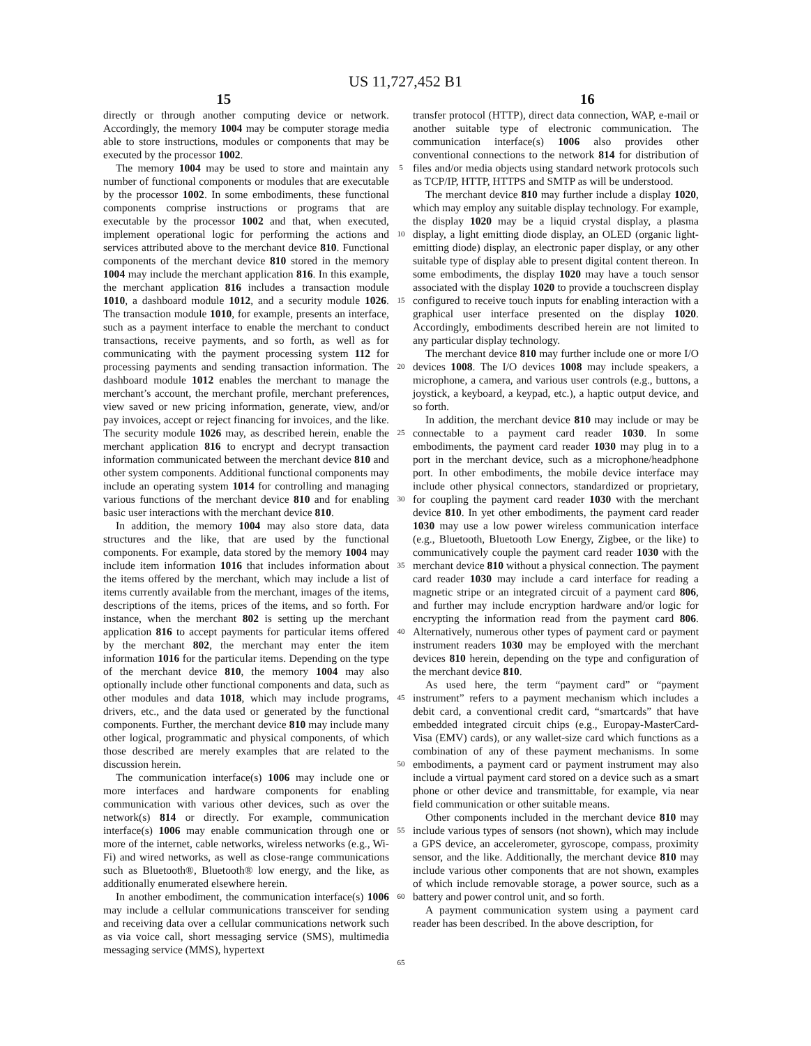US 11,727,452 B1
15 16
directly or through another computing device or network. Accordingly, the memory 1004 may be computer storage media able to store instructions, modules or components that may be executed by the processor 1002.
The memory 1004 may be used to store and maintain any number of functional components or modules that are executable by the processor 1002. In some embodiments, these functional components comprise instructions or programs that are executable by the processor 1002 and that, when executed, implement operational logic for performing the actions and services attributed above to the merchant device 810. Functional components of the merchant device 810 stored in the memory 1004 may include the merchant application 816. In this example, the merchant application 816 includes a transaction module 1010, a dashboard module 1012, and a security module 1026. The transaction module 1010, for example, presents an interface, such as a payment interface to enable the merchant to conduct transactions, receive payments, and so forth, as well as for communicating with the payment processing system 112 for processing payments and sending transaction information. The dashboard module 1012 enables the merchant to manage the merchant’s account, the merchant profile, merchant preferences, view saved or new pricing information, generate, view, and/or pay invoices, accept or reject financing for invoices, and the like. The security module 1026 may, as described herein, enable the merchant application 816 to encrypt and decrypt transaction information communicated between the merchant device 810 and other system components. Additional functional components may include an operating system 1014 for controlling and managing various functions of the merchant device 810 and for enabling basic user interactions with the merchant device 810.
In addition, the memory 1004 may also store data, data structures and the like, that are used by the functional components. For example, data stored by the memory 1004 may include item information 1016 that includes information about the items offered by the merchant, which may include a list of items currently available from the merchant, images of the items, descriptions of the items, prices of the items, and so forth. For instance, when the merchant 802 is setting up the merchant application 816 to accept payments for particular items offered by the merchant 802, the merchant may enter the item information 1016 for the particular items. Depending on the type of the merchant device 810, the memory 1004 may also optionally include other functional components and data, such as other modules and data 1018, which may include programs, drivers, etc., and the data used or generated by the functional components. Further, the merchant device 810 may include many other logical, programmatic and physical components, of which those described are merely examples that are related to the discussion herein.
The communication interface(s) 1006 may include one or more interfaces and hardware components for enabling communication with various other devices, such as over the network(s) 814 or directly. For example, communication interface(s) 1006 may enable communication through one or more of the internet, cable networks, wireless networks (e.g., Wi-Fi) and wired networks, as well as close-range communications such as Bluetooth®, Bluetooth® low energy, and the like, as additionally enumerated elsewhere herein.
In another embodiment, the communication interface(s) 1006 may include a cellular communications transceiver for sending and receiving data over a cellular communications network such as via voice call, short messaging service (SMS), multimedia messaging service (MMS), hypertext
5
10
15
20
25
30
35
40
45
50
55
60
65
transfer protocol (HTTP), direct data connection, WAP, e-mail or another suitable type of electronic communication. The communication interface(s) 1006 also provides other conventional connections to the network 814 for distribution of files and/or media objects using standard network protocols such as TCP/IP, HTTP, HTTPS and SMTP as will be understood.
The merchant device 810 may further include a display 1020, which may employ any suitable display technology. For example, the display 1020 may be a liquid crystal display, a plasma display, a light emitting diode display, an OLED (organic light-emitting diode) display, an electronic paper display, or any other suitable type of display able to present digital content thereon. In some embodiments, the display 1020 may have a touch sensor associated with the display 1020 to provide a touchscreen display configured to receive touch inputs for enabling interaction with a graphical user interface presented on the display 1020. Accordingly, embodiments described herein are not limited to any particular display technology.
The merchant device 810 may further include one or more I/O devices 1008. The I/O devices 1008 may include speakers, a microphone, a camera, and various user controls (e.g., buttons, a joystick, a keyboard, a keypad, etc.), a haptic output device, and so forth.
In addition, the merchant device 810 may include or may be connectable to a payment card reader 1030. In some embodiments, the payment card reader 1030 may plug in to a port in the merchant device, such as a microphone/headphone port. In other embodiments, the mobile device interface may include other physical connectors, standardized or proprietary, for coupling the payment card reader 1030 with the merchant device 810. In yet other embodiments, the payment card reader 1030 may use a low power wireless communication interface (e.g., Bluetooth, Bluetooth Low Energy, Zigbee, or the like) to communicatively couple the payment card reader 1030 with the merchant device 810 without a physical connection. The payment card reader 1030 may include a card interface for reading a magnetic stripe or an integrated circuit of a payment card 806, and further may include encryption hardware and/or logic for encrypting the information read from the payment card 806. Alternatively, numerous other types of payment card or payment instrument readers 1030 may be employed with the merchant devices 810 herein, depending on the type and configuration of the merchant device 810.
As used here, the term “payment card” or “payment instrument” refers to a payment mechanism which includes a debit card, a conventional credit card, “smartcards” that have embedded integrated circuit chips (e.g., Europay-MasterCard-Visa (EMV) cards), or any wallet-size card which functions as a combination of any of these payment mechanisms. In some embodiments, a payment card or payment instrument may also include a virtual payment card stored on a device such as a smart phone or other device and transmittable, for example, via near field communication or other suitable means.
Other components included in the merchant device 810 may include various types of sensors (not shown), which may include a GPS device, an accelerometer, gyroscope, compass, proximity sensor, and the like. Additionally, the merchant device 810 may include various other components that are not shown, examples of which include removable storage, a power source, such as a battery and power control unit, and so forth.
A payment communication system using a payment card reader has been described. In the above description, for